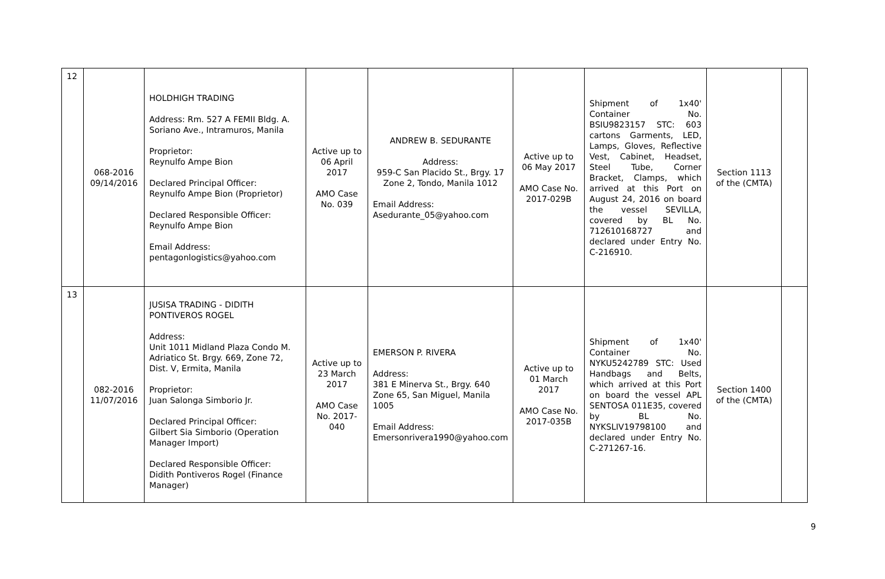| 12 | 068-2016 09/14/2016 | HOLDHIGH TRADING Address: Rm. 527 A FEMII Bldg. A. Soriano Ave., Intramuros, Manila Proprietor: Reynulfo Ampe Bion Declared Principal Officer: Reynulfo Ampe Bion (Proprietor) Declared Responsible Officer: Reynulfo Ampe Bion Email Address: pentagonlogistics@yahoo.com | Active up to 06 April 2017 AMO Case No. 039 | ANDREW B. SEDURANTE Address: 959-C San Placido St., Brgy. 17 Zone 2, Tondo, Manila 1012 Email Address: Asedurante_05@yahoo.com | Active up to 06 May 2017 AMO Case No. 2017-029B | Shipment of 1x40' Container No. BSIU9823157 STC: 603 cartons Garments, LED, Lamps, Gloves, Reflective Vest, Cabinet, Headset, Steel Tube, Corner Bracket, Clamps, which arrived at this Port on August 24, 2016 on board the vessel SEVILLA, covered by BL No. 712610168727 and declared under Entry No. C-216910. | Section 1113 of the (CMTA) | |
| 13 | 082-2016 11/07/2016 | JUSISA TRADING - DIDITH PONTIVEROS ROGEL Address: Unit 1011 Midland Plaza Condo M. Adriatico St. Brgy. 669, Zone 72, Dist. V, Ermita, Manila Proprietor: Juan Salonga Simborio Jr. Declared Principal Officer: Gilbert Sia Simborio (Operation Manager Import) Declared Responsible Officer: Didith Pontiveros Rogel (Finance Manager) | Active up to 23 March 2017 AMO Case No. 2017-040 | EMERSON P. RIVERA Address: 381 E Minerva St., Brgy. 640 Zone 65, San Miguel, Manila 1005 Email Address: Emersonrivera1990@yahoo.com | Active up to 01 March 2017 AMO Case No. 2017-035B | Shipment of 1x40' Container No. NYKU5242789 STC: Used Handbags and Belts, which arrived at this Port on board the vessel APL SENTOSA 011E35, covered by BL No. NYKSLIV19798100 and declared under Entry No. C-271267-16. | Section 1400 of the (CMTA) | |
9